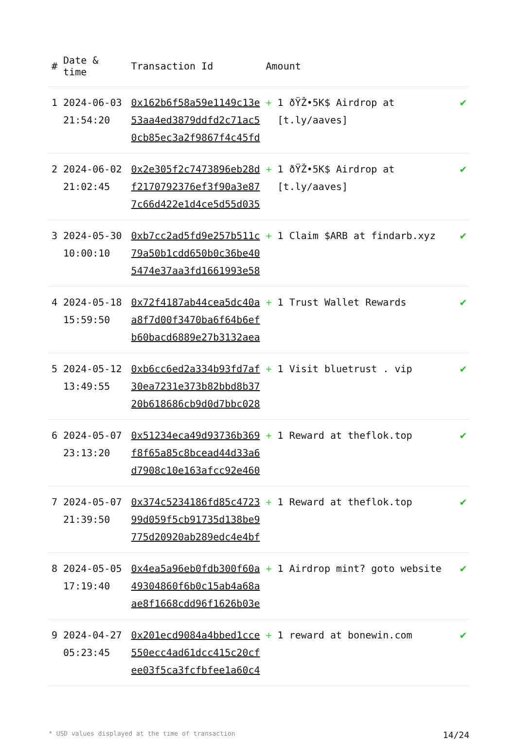| # | Date & time | Transaction Id | Amount | |
| --- | --- | --- | --- | --- |
| 1 | 2024-06-03 21:54:20 | 0x162b6f58a59e1149c13e 53aa4ed3879ddfd2c71ac5 0cb85ec3a2f9867f4c45fd | + 1 ðŸŽ•5K$ Airdrop at [t.ly/aaves] | ✔ |
| 2 | 2024-06-02 21:02:45 | 0x2e305f2c7473896eb28d f2170792376ef3f90a3e87 7c66d422e1d4ce5d55d035 | + 1 ðŸŽ•5K$ Airdrop at [t.ly/aaves] | ✔ |
| 3 | 2024-05-30 10:00:10 | 0xb7cc2ad5fd9e257b511c 79a50b1cdd650b0c36be40 5474e37aa3fd1661993e58 | + 1 Claim $ARB at findarb.xyz | ✔ |
| 4 | 2024-05-18 15:59:50 | 0x72f4187ab44cea5dc40a a8f7d00f3470ba6f64b6ef b60bacd6889e27b3132aea | + 1 Trust Wallet Rewards | ✔ |
| 5 | 2024-05-12 13:49:55 | 0xb6cc6ed2a334b93fd7af 30ea7231e373b82bbd8b37 20b618686cb9d0d7bbc028 | + 1 Visit bluetrust . vip | ✔ |
| 6 | 2024-05-07 23:13:20 | 0x51234eca49d93736b369 f8f65a85c8bcead44d33a6 d7908c10e163afcc92e460 | + 1 Reward at theflok.top | ✔ |
| 7 | 2024-05-07 21:39:50 | 0x374c5234186fd85c4723 99d059f5cb91735d138be9 775d20920ab289edc4e4bf | + 1 Reward at theflok.top | ✔ |
| 8 | 2024-05-05 17:19:40 | 0x4ea5a96eb0fdb300f60a 49304860f6b0c15ab4a68a ae8f1668cdd96f1626b03e | + 1 Airdrop mint? goto website | ✔ |
| 9 | 2024-04-27 05:23:45 | 0x201ecd9084a4bbed1cce 550ecc4ad61dcc415c20cf ee03f5ca3fcfbfee1a60c4 | + 1 reward at bonewin.com | ✔ |
* USD values displayed at the time of transaction 14/24